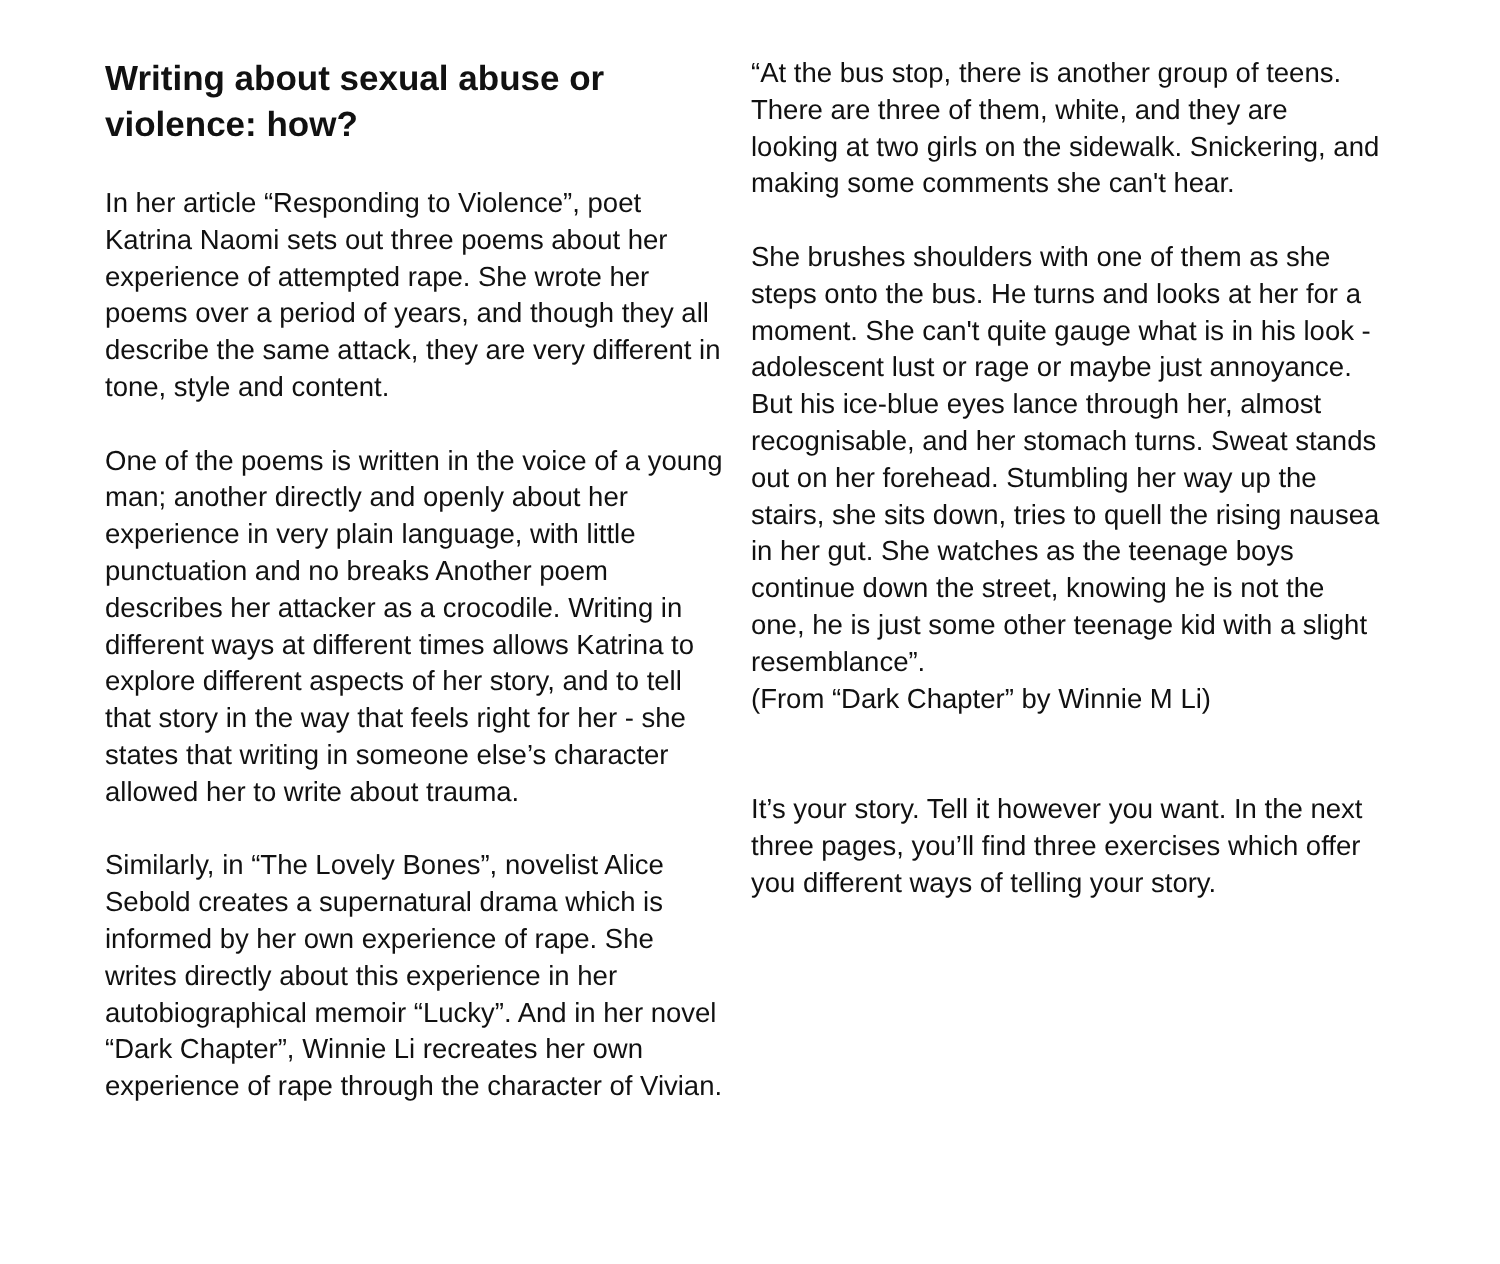Writing about sexual abuse or violence: how?
In her article “Responding to Violence”, poet Katrina Naomi sets out three poems about her experience of attempted rape. She wrote her poems over a period of years, and though they all describe the same attack, they are very different in tone, style and content.
One of the poems is written in the voice of a young man; another directly and openly about her experience in very plain language, with little punctuation and no breaks Another poem describes her attacker as a crocodile. Writing in different ways at different times allows Katrina to explore different aspects of her story, and to tell that story in the way that feels right for her - she states that writing in someone else’s character allowed her to write about trauma.
Similarly, in “The Lovely Bones”, novelist Alice Sebold creates a supernatural drama which is informed by her own experience of rape. She writes directly about this experience in her autobiographical memoir “Lucky”. And in her novel “Dark Chapter”, Winnie Li recreates her own experience of rape through the character of Vivian.
“At the bus stop, there is another group of teens. There are three of them, white, and they are looking at two girls on the sidewalk. Snickering, and making some comments she can't hear.
She brushes shoulders with one of them as she steps onto the bus. He turns and looks at her for a moment. She can't quite gauge what is in his look - adolescent lust or rage or maybe just annoyance. But his ice-blue eyes lance through her, almost recognisable, and her stomach turns. Sweat stands out on her forehead. Stumbling her way up the stairs, she sits down, tries to quell the rising nausea in her gut. She watches as the teenage boys continue down the street, knowing he is not the one, he is just some other teenage kid with a slight resemblance”.
(From “Dark Chapter” by Winnie M Li)
It’s your story. Tell it however you want. In the next three pages, you’ll find three exercises which offer you different ways of telling your story.